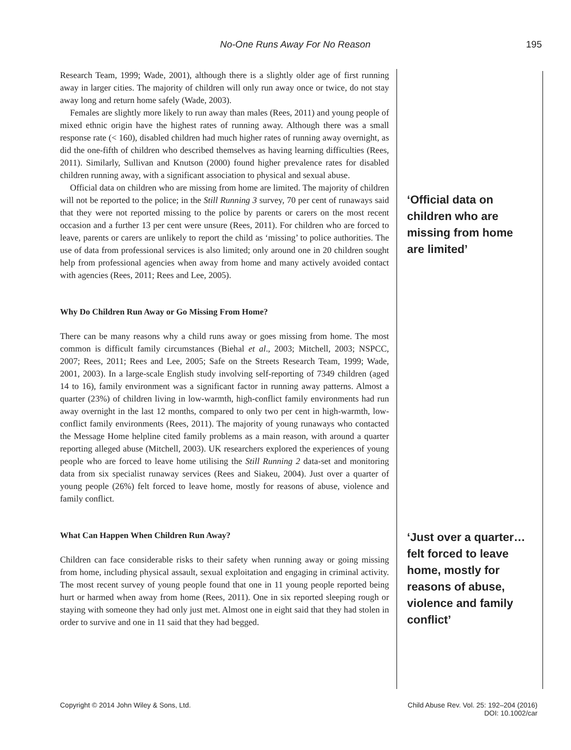No-One Runs Away For No Reason 195
Research Team, 1999; Wade, 2001), although there is a slightly older age of first running away in larger cities. The majority of children will only run away once or twice, do not stay away long and return home safely (Wade, 2003).
Females are slightly more likely to run away than males (Rees, 2011) and young people of mixed ethnic origin have the highest rates of running away. Although there was a small response rate (< 160), disabled children had much higher rates of running away overnight, as did the one-fifth of children who described themselves as having learning difficulties (Rees, 2011). Similarly, Sullivan and Knutson (2000) found higher prevalence rates for disabled children running away, with a significant association to physical and sexual abuse.
Official data on children who are missing from home are limited. The majority of children will not be reported to the police; in the Still Running 3 survey, 70 per cent of runaways said that they were not reported missing to the police by parents or carers on the most recent occasion and a further 13 per cent were unsure (Rees, 2011). For children who are forced to leave, parents or carers are unlikely to report the child as ‘missing’ to police authorities. The use of data from professional services is also limited; only around one in 20 children sought help from professional agencies when away from home and many actively avoided contact with agencies (Rees, 2011; Rees and Lee, 2005).
Why Do Children Run Away or Go Missing From Home?
There can be many reasons why a child runs away or goes missing from home. The most common is difficult family circumstances (Biehal et al., 2003; Mitchell, 2003; NSPCC, 2007; Rees, 2011; Rees and Lee, 2005; Safe on the Streets Research Team, 1999; Wade, 2001, 2003). In a large-scale English study involving self-reporting of 7349 children (aged 14 to 16), family environment was a significant factor in running away patterns. Almost a quarter (23%) of children living in low-warmth, high-conflict family environments had run away overnight in the last 12 months, compared to only two per cent in high-warmth, low-conflict family environments (Rees, 2011). The majority of young runaways who contacted the Message Home helpline cited family problems as a main reason, with around a quarter reporting alleged abuse (Mitchell, 2003). UK researchers explored the experiences of young people who are forced to leave home utilising the Still Running 2 data-set and monitoring data from six specialist runaway services (Rees and Siakeu, 2004). Just over a quarter of young people (26%) felt forced to leave home, mostly for reasons of abuse, violence and family conflict.
What Can Happen When Children Run Away?
Children can face considerable risks to their safety when running away or going missing from home, including physical assault, sexual exploitation and engaging in criminal activity. The most recent survey of young people found that one in 11 young people reported being hurt or harmed when away from home (Rees, 2011). One in six reported sleeping rough or staying with someone they had only just met. Almost one in eight said that they had stolen in order to survive and one in 11 said that they had begged.
‘Official data on children who are missing from home are limited’
‘Just over a quarter… felt forced to leave home, mostly for reasons of abuse, violence and family conflict’
Copyright © 2014 John Wiley & Sons, Ltd.
Child Abuse Rev. Vol. 25: 192–204 (2016)
DOI: 10.1002/car